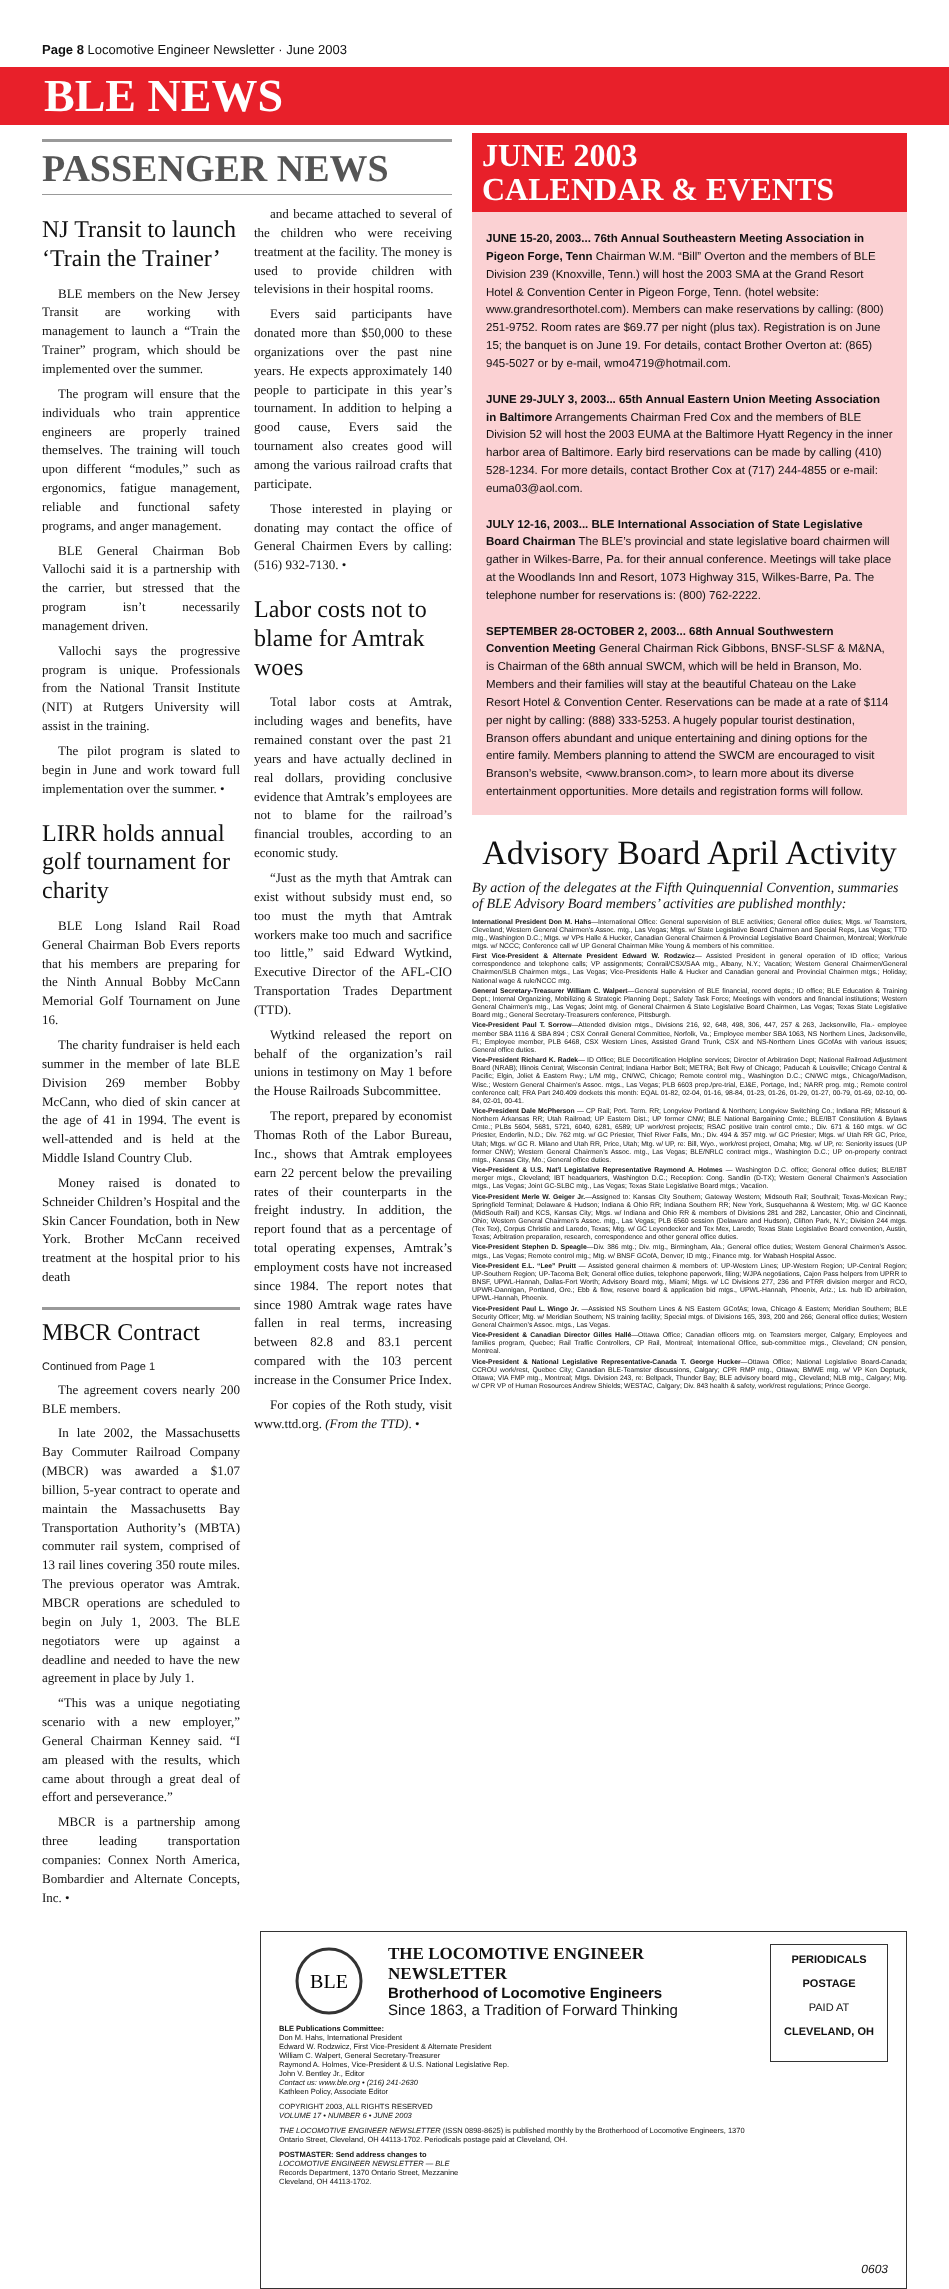Page 8 Locomotive Engineer Newsletter · June 2003
BLE NEWS
PASSENGER NEWS
NJ Transit to launch ‘Train the Trainer’
BLE members on the New Jersey Transit are working with management to launch a “Train the Trainer” program, which should be implemented over the summer.
The program will ensure that the individuals who train apprentice engineers are properly trained themselves. The training will touch upon different “modules,” such as ergonomics, fatigue management, reliable and functional safety programs, and anger management.
BLE General Chairman Bob Vallochi said it is a partnership with the carrier, but stressed that the program isn’t necessarily management driven.
Vallochi says the progressive program is unique. Professionals from the National Transit Institute (NIT) at Rutgers University will assist in the training.
The pilot program is slated to begin in June and work toward full implementation over the summer. •
LIRR holds annual golf tournament for charity
BLE Long Island Rail Road General Chairman Bob Evers reports that his members are preparing for the Ninth Annual Bobby McCann Memorial Golf Tournament on June 16.
The charity fundraiser is held each summer in the member of late BLE Division 269 member Bobby McCann, who died of skin cancer at the age of 41 in 1994. The event is well-attended and is held at the Middle Island Country Club.
Money raised is donated to Schneider Children’s Hospital and the Skin Cancer Foundation, both in New York. Brother McCann received treatment at the hospital prior to his death
MBCR Contract
Continued from Page 1
The agreement covers nearly 200 BLE members.
In late 2002, the Massachusetts Bay Commuter Railroad Company (MBCR) was awarded a $1.07 billion, 5-year contract to operate and maintain the Massachusetts Bay Transportation Authority’s (MBTA) commuter rail system, comprised of 13 rail lines covering 350 route miles. The previous operator was Amtrak. MBCR operations are scheduled to begin on July 1, 2003. The BLE negotiators were up against a deadline and needed to have the new agreement in place by July 1.
“This was a unique negotiating scenario with a new employer,” General Chairman Kenney said. “I am pleased with the results, which came about through a great deal of effort and perseverance.”
MBCR is a partnership among three leading transportation companies: Connex North America, Bombardier and Alternate Concepts, Inc. •
and became attached to several of the children who were receiving treatment at the facility. The money is used to provide children with televisions in their hospital rooms.
Evers said participants have donated more than $50,000 to these organizations over the past nine years. He expects approximately 140 people to participate in this year’s tournament. In addition to helping a good cause, Evers said the tournament also creates good will among the various railroad crafts that participate.
Those interested in playing or donating may contact the office of General Chairmen Evers by calling: (516) 932-7130. •
Labor costs not to blame for Amtrak woes
Total labor costs at Amtrak, including wages and benefits, have remained constant over the past 21 years and have actually declined in real dollars, providing conclusive evidence that Amtrak’s employees are not to blame for the railroad’s financial troubles, according to an economic study.
“Just as the myth that Amtrak can exist without subsidy must end, so too must the myth that Amtrak workers make too much and sacrifice too little,” said Edward Wytkind, Executive Director of the AFL-CIO Transportation Trades Department (TTD).
Wytkind released the report on behalf of the organization’s rail unions in testimony on May 1 before the House Railroads Subcommittee.
The report, prepared by economist Thomas Roth of the Labor Bureau, Inc., shows that Amtrak employees earn 22 percent below the prevailing rates of their counterparts in the freight industry. In addition, the report found that as a percentage of total operating expenses, Amtrak’s employment costs have not increased since 1984. The report notes that since 1980 Amtrak wage rates have fallen in real terms, increasing between 82.8 and 83.1 percent compared with the 103 percent increase in the Consumer Price Index.
For copies of the Roth study, visit www.ttd.org. (From the TTD). •
JUNE 2003
CALENDAR & EVENTS
JUNE 15-20, 2003... 76th Annual Southeastern Meeting Association in Pigeon Forge, Tenn Chairman W.M. “Bill” Overton and the members of BLE Division 239 (Knoxville, Tenn.) will host the 2003 SMA at the Grand Resort Hotel & Convention Center in Pigeon Forge, Tenn. (hotel website: www.grandresorthotel.com). Members can make reservations by calling: (800) 251-9752. Room rates are $69.77 per night (plus tax). Registration is on June 15; the banquet is on June 19. For details, contact Brother Overton at: (865) 945-5027 or by e-mail, wmo4719@hotmail.com.
JUNE 29-JULY 3, 2003... 65th Annual Eastern Union Meeting Association in Baltimore Arrangements Chairman Fred Cox and the members of BLE Division 52 will host the 2003 EUMA at the Baltimore Hyatt Regency in the inner harbor area of Baltimore. Early bird reservations can be made by calling (410) 528-1234. For more details, contact Brother Cox at (717) 244-4855 or e-mail: euma03@aol.com.
JULY 12-16, 2003... BLE International Association of State Legislative Board Chairman The BLE’s provincial and state legislative board chairmen will gather in Wilkes-Barre, Pa. for their annual conference. Meetings will take place at the Woodlands Inn and Resort, 1073 Highway 315, Wilkes-Barre, Pa. The telephone number for reservations is: (800) 762-2222.
SEPTEMBER 28-OCTOBER 2, 2003... 68th Annual Southwestern Convention Meeting General Chairman Rick Gibbons, BNSF-SLSF & M&NA, is Chairman of the 68th annual SWCM, which will be held in Branson, Mo. Members and their families will stay at the beautiful Chateau on the Lake Resort Hotel & Convention Center. Reservations can be made at a rate of $114 per night by calling: (888) 333-5253. A hugely popular tourist destination, Branson offers abundant and unique entertaining and dining options for the entire family. Members planning to attend the SWCM are encouraged to visit Branson’s website, <www.branson.com>, to learn more about its diverse entertainment opportunities. More details and registration forms will follow.
Advisory Board April Activity
By action of the delegates at the Fifth Quinquennial Convention, summaries of BLE Advisory Board members’ activities are published monthly:
International President Don M. Hahs—International Office: General supervision of BLE activities; General office duties; Mtgs. w/ Teamsters, Cleveland; Western General Chairmen’s Assoc. mtg., Las Vegas; Mtgs. w/ State Legislative Board Chairmen and Special Reps, Las Vegas; TTD mtg., Washington D.C.; Mtgs. w/ VPs Halle & Hucker, Canadian General Chairmen & Provincial Legislative Board Chairmen, Montreal; Work/rule mtgs. w/ NCCC; Conference call w/ UP General Chairman Mike Young & members of his committee.
First Vice-President & Alternate President Edward W. Rodzwicz— Assisted President in general operation of ID office; Various correspondence and telephone calls; VP assignments; Conrail/CSX/SAA mtg., Albany, N.Y.; Vacation; Western General Chairmen/General Chairmen/SLB Chairmen mtgs., Las Vegas; Vice-Presidents Halle & Hucker and Canadian general and Provincial Chairmen mtgs.; Holiday; National wage & rule/NCCC mtg.
General Secretary-Treasurer William C. Walpert—General supervision of BLE financial, record depts.; ID office; BLE Education & Training Dept.; Internal Organizing, Mobilizing & Strategic Planning Dept.; Safety Task Force; Meetings with vendors and financial institutions; Western General Chairmen’s mtg., Las Vegas; Joint mtg. of General Chairmen & State Legislative Board Chairmen, Las Vegas; Texas State Legislative Board mtg.; General Secretary-Treasurers conference, Pittsburgh.
Vice-President Paul T. Sorrow—Attended division mtgs., Divisions 216, 92, 648, 498, 306, 447, 257 & 263, Jacksonville, Fla.- employee member SBA 1116 & SBA 894 ; CSX Conrail General Committee, Norfolk, Va.; Employee member SBA 1063, NS Northern Lines, Jacksonville, Fl.; Employee member, PLB 6468, CSX Western Lines, Assisted Grand Trunk, CSX and NS-Northern Lines GCofAs with various issues; General office duties.
Vice-President Richard K. Radek— ID Office; BLE Decertification Helpline services; Director of Arbitration Dept; National Railroad Adjustment Board (NRAB); Illinois Central; Wisconsin Central; Indiana Harbor Belt; METRA; Belt Rwy of Chicago; Paducah & Louisville; Chicago Central & Pacific; Elgin, Joliet & Eastern Rwy.; L/M mtg., CN/WC, Chicago; Remote control mtg., Washington D.C.; CN/WC mtgs., Chicago/Madison, Wisc.; Western General Chairmen’s Assoc. mtgs., Las Vegas; PLB 6603 prep./pre-trial, EJ&E, Portage, Ind.; NARR prog. mtg.; Remote control conference call; FRA Part 240.409 dockets this month: EQAL 01-82, 02-04, 01-16, 98-84, 01-23, 01-26, 01-29, 01-27, 00-79, 01-69, 02-10, 00-84, 02-01, 00-41.
Vice-President Dale McPherson — CP Rail; Port. Term. RR; Longview Portland & Northern; Longview Switching Co.; Indiana RR; Missouri & Northern Arkansas RR; Utah Railroad; UP Eastern Dist.; UP former CNW; BLE National Bargaining Cmte.; BLE/IBT Constitution & Bylaws Cmte.; PLBs 5604, 5681, 5721, 6040, 6281, 6589; UP work/rest projects; RSAC positive train control cmte.; Div. 671 & 160 mtgs. w/ GC Priester, Enderlin, N.D.; Div. 762 mtg. w/ GC Priester, Thief River Falls, Mn.; Div. 494 & 357 mtg. w/ GC Priester; Mtgs. w/ Utah RR GC, Price, Utah; Mtgs. w/ GC R. Milano and Utah RR, Price, Utah; Mtg. w/ UP, re: Bill, Wyo., work/rest project, Omaha; Mtg. w/ UP, re: Seniority issues (UP former CNW); Western General Chairmen’s Assoc. mtg., Las Vegas; BLE/NRLC contract mtgs., Washington D.C.; UP on-property contract mtgs., Kansas City, Mo.; General office duties.
Vice-President & U.S. Nat’l Legislative Representative Raymond A. Holmes — Washington D.C. office; General office duties; BLE/IBT merger mtgs., Cleveland; IBT headquarters, Washington D.C.; Reception: Cong. Sandlin (D-TX); Western General Chairmen’s Association mtgs., Las Vegas; Joint GC-SLBC mtg., Las Vegas; Texas State Legislative Board mtgs.; Vacation.
Vice-President Merle W. Geiger Jr.—Assigned to: Kansas City Southern; Gateway Western; Midsouth Rail; Southrail; Texas-Mexican Rwy.; Springfield Terminal; Delaware & Hudson; Indiana & Ohio RR; Indiana Southern RR; New York, Susquehanna & Western; Mtg. w/ GC Kaonce (MidSouth Rail) and KCS, Kansas City; Mtgs. w/ Indiana and Ohio RR & members of Divisions 281 and 282, Lancaster, Ohio and Cincinnati, Ohio; Western General Chairmen’s Assoc. mtg., Las Vegas; PLB 6560 session (Delaware and Hudson), Clifton Park, N.Y.; Division 244 mtgs. (Tex Tex), Corpus Christie and Laredo, Texas; Mtg. w/ GC Leyendecker and Tex Mex, Laredo; Texas State Legislative Board convention, Austin, Texas; Arbitration preparation, research, correspondence and other general office duties.
Vice-President Stephen D. Speagle—Div. 386 mtg.; Div. mtg., Birmingham, Ala.; General office duties; Western General Chairmen’s Assoc. mtgs., Las Vegas; Remote control mtg.; Mtg. w/ BNSF GCofA, Denver; ID mtg.; Finance mtg. for Wabash Hospital Assoc.
Vice-President E.L. “Lee” Pruitt — Assisted general chairmen & members of: UP-Western Lines; UP-Western Region; UP-Central Region; UP-Southern Region; UP-Tacoma Belt; General office duties, telephone paperwork, filing; WJPA negotiations, Cajon Pass helpers from UPRR to BNSF, UPWL-Hannah, Dallas-Fort Worth; Advisory Board mtg., Miami; Mtgs. w/ LC Divisions 277, 236 and PTRR division merger and RCO, UPWR-Dannigan, Portland, Ore.; Ebb & flow, reserve board & application bid mtgs., UPWL-Hannah, Phoenix, Ariz.; Ls. hub ID arbitration, UPWL-Hannah, Phoenix.
Vice-President Paul L. Wingo Jr. —Assisted NS Southern Lines & NS Eastern GCofAs; Iowa, Chicago & Eastern; Meridian Southern; BLE Security Officer; Mtg. w/ Meridian Southern; NS training facility; Special mtgs. of Divisions 165, 393, 200 and 266; General office duties; Western General Chairmen’s Assoc. mtgs., Las Vegas.
Vice-President & Canadian Director Gilles Hallé—Ottawa Office; Canadian officers mtg. on Teamsters merger, Calgary; Employees and families program, Quebec; Rail Traffic Controllers, CP Rail, Montreal; International Office, sub-committee mtgs., Cleveland; CN pension, Montreal.
Vice-President & National Legislative Representative-Canada T. George Hucker—Ottawa Office; National Legislative Board-Canada; CCROU work/rest, Quebec City; Canadian BLE-Teamster discussions, Calgary; CPR RMP mtg., Ottawa; BMWE mtg. w/ VP Ken Deptuck, Ottawa; VIA FMP mtg., Montreal; Mtgs. Division 243, re: Beltpack, Thunder Bay; BLE advisory board mtg., Cleveland; NLB mtg., Calgary; Mtg. w/ CPR VP of Human Resources Andrew Shields; WESTAC, Calgary; Div. 843 health & safety, work/rest regulations; Prince George.
BLE
THE LOCOMOTIVE ENGINEER NEWSLETTER
Brotherhood of Locomotive Engineers
Since 1863, a Tradition of Forward Thinking
BLE Publications Committee:
Don M. Hahs, International President
Edward W. Rodzwicz, First Vice-President & Alternate President
William C. Walpert, General Secretary-Treasurer
Raymond A. Holmes, Vice-President & U.S. National Legislative Rep.
John V. Bentley Jr., Editor
Contact us: www.ble.org • (216) 241-2630
Kathleen Policy, Associate Editor
COPYRIGHT 2003, ALL RIGHTS RESERVED
VOLUME 17 • NUMBER 6 • JUNE 2003
THE LOCOMOTIVE ENGINEER NEWSLETTER (ISSN 0898-8625) is published monthly by the Brotherhood of Locomotive Engineers, 1370 Ontario Street, Cleveland, OH 44113-1702. Periodicals postage paid at Cleveland, OH.
POSTMASTER: Send address changes to
LOCOMOTIVE ENGINEER NEWSLETTER — BLE
Records Department, 1370 Ontario Street, Mezzanine
Cleveland, OH 44113-1702.
PERIODICALS
POSTAGE
PAID AT
CLEVELAND, OH
0603